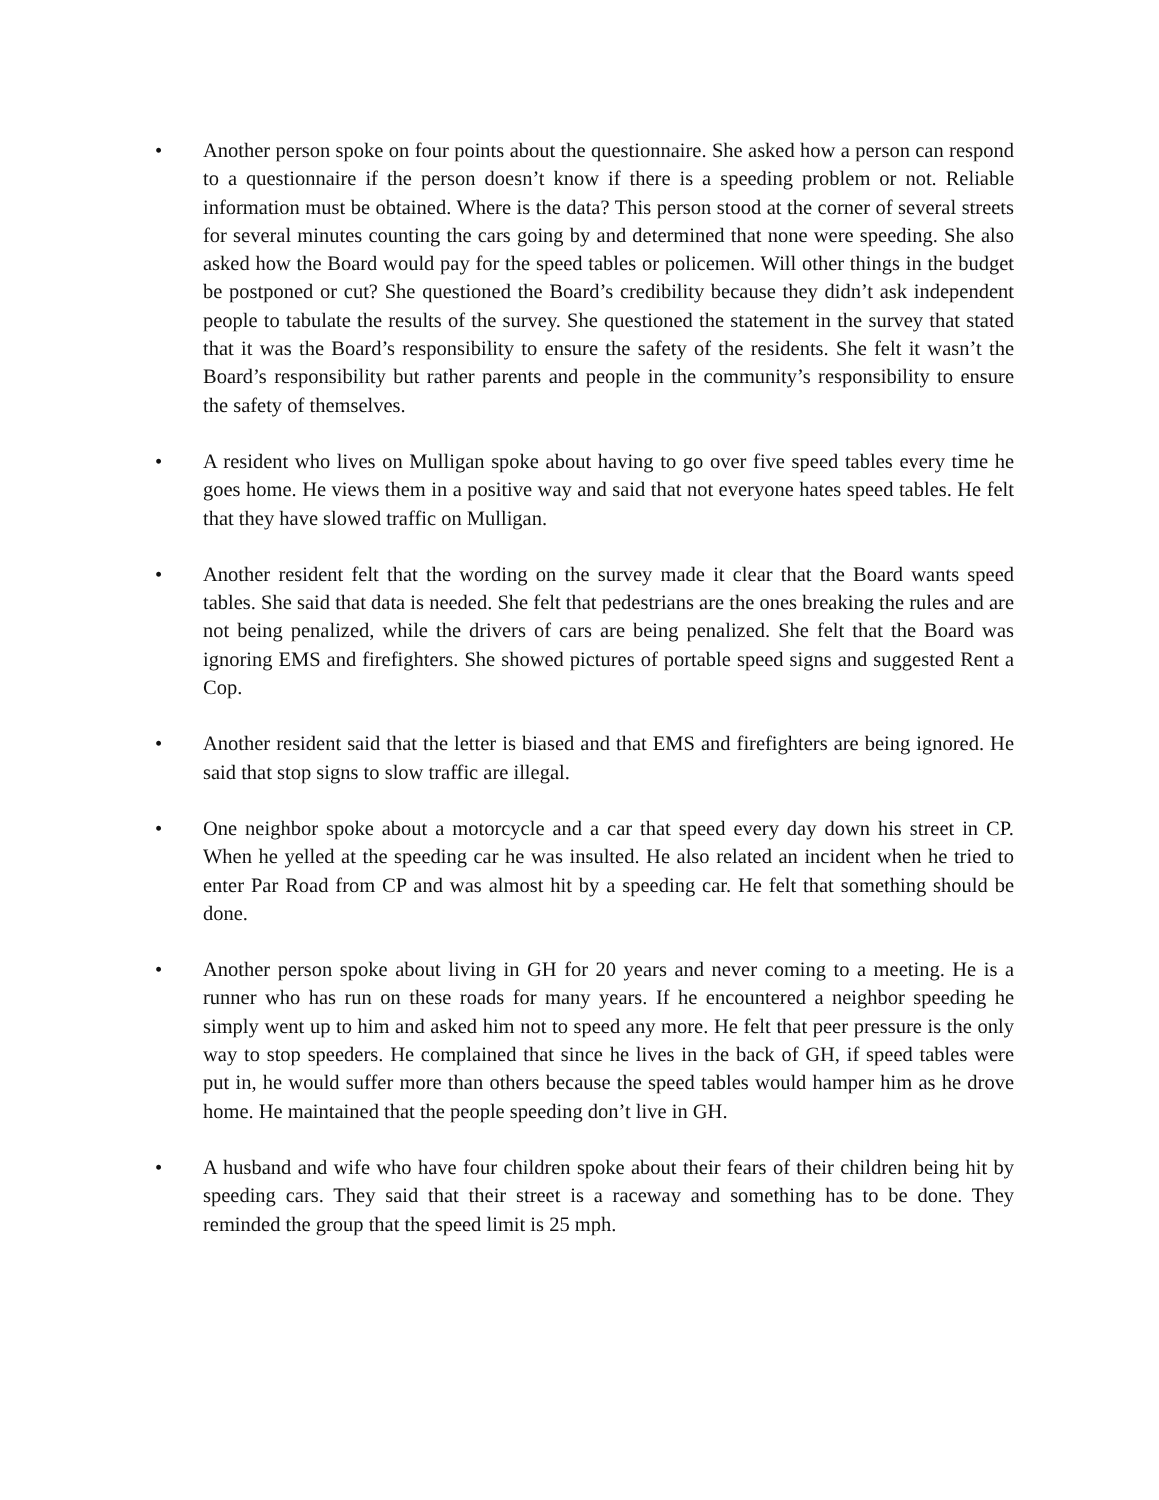• Another person spoke on four points about the questionnaire. She asked how a person can respond to a questionnaire if the person doesn’t know if there is a speeding problem or not. Reliable information must be obtained. Where is the data? This person stood at the corner of several streets for several minutes counting the cars going by and determined that none were speeding. She also asked how the Board would pay for the speed tables or policemen. Will other things in the budget be postponed or cut? She questioned the Board’s credibility because they didn’t ask independent people to tabulate the results of the survey. She questioned the statement in the survey that stated that it was the Board’s responsibility to ensure the safety of the residents. She felt it wasn’t the Board’s responsibility but rather parents and people in the community’s responsibility to ensure the safety of themselves.
• A resident who lives on Mulligan spoke about having to go over five speed tables every time he goes home. He views them in a positive way and said that not everyone hates speed tables. He felt that they have slowed traffic on Mulligan.
• Another resident felt that the wording on the survey made it clear that the Board wants speed tables. She said that data is needed. She felt that pedestrians are the ones breaking the rules and are not being penalized, while the drivers of cars are being penalized. She felt that the Board was ignoring EMS and firefighters. She showed pictures of portable speed signs and suggested Rent a Cop.
• Another resident said that the letter is biased and that EMS and firefighters are being ignored. He said that stop signs to slow traffic are illegal.
• One neighbor spoke about a motorcycle and a car that speed every day down his street in CP. When he yelled at the speeding car he was insulted. He also related an incident when he tried to enter Par Road from CP and was almost hit by a speeding car. He felt that something should be done.
• Another person spoke about living in GH for 20 years and never coming to a meeting. He is a runner who has run on these roads for many years. If he encountered a neighbor speeding he simply went up to him and asked him not to speed any more. He felt that peer pressure is the only way to stop speeders. He complained that since he lives in the back of GH, if speed tables were put in, he would suffer more than others because the speed tables would hamper him as he drove home. He maintained that the people speeding don’t live in GH.
• A husband and wife who have four children spoke about their fears of their children being hit by speeding cars. They said that their street is a raceway and something has to be done. They reminded the group that the speed limit is 25 mph.